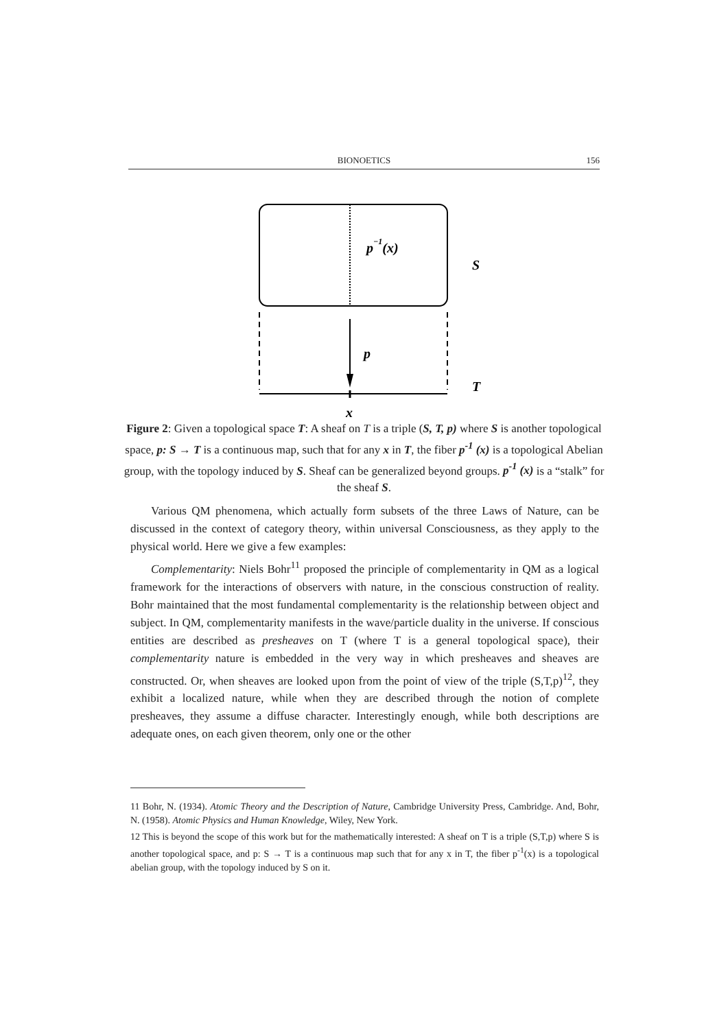BIONOETICS 156
p−1(x)
S
p
T
x
Figure 2: Given a topological space T: A sheaf on T is a triple (S, T, p) where S is another topological space, p: S → T is a continuous map, such that for any x in T, the fiber p<sup>-1</sup> (x) is a topological Abelian group, with the topology induced by S. Sheaf can be generalized beyond groups. p<sup>-1</sup> (x) is a “stalk” for the sheaf S.
Various QM phenomena, which actually form subsets of the three Laws of Nature, can be discussed in the context of category theory, within universal Consciousness, as they apply to the physical world. Here we give a few examples:
Complementarity: Niels Bohr<sup>11</sup> proposed the principle of complementarity in QM as a logical framework for the interactions of observers with nature, in the conscious construction of reality. Bohr maintained that the most fundamental complementarity is the relationship between object and subject. In QM, complementarity manifests in the wave/particle duality in the universe. If conscious entities are described as presheaves on T (where T is a general topological space), their complementarity nature is embedded in the very way in which presheaves and sheaves are constructed. Or, when sheaves are looked upon from the point of view of the triple (S,T,p)<sup>12</sup>, they exhibit a localized nature, while when they are described through the notion of complete presheaves, they assume a diffuse character. Interestingly enough, while both descriptions are adequate ones, on each given theorem, only one or the other
11 Bohr, N. (1934). Atomic Theory and the Description of Nature, Cambridge University Press, Cambridge. And, Bohr, N. (1958). Atomic Physics and Human Knowledge, Wiley, New York.
12 This is beyond the scope of this work but for the mathematically interested: A sheaf on T is a triple (S,T,p) where S is another topological space, and p: S → T is a continuous map such that for any x in T, the fiber p<sup>-1</sup>(x) is a topological abelian group, with the topology induced by S on it.